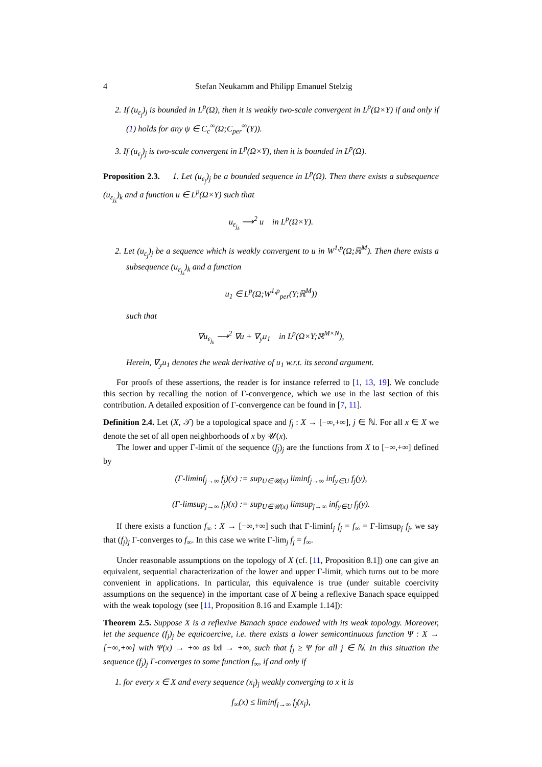4 Stefan Neukamm and Philipp Emanuel Stelzig
2. If (u<sub>ε<sub>j</sub></sub>)<sub>j</sub> is bounded in L<sup>p</sup>(Ω), then it is weakly two-scale convergent in L<sup>p</sup>(Ω×Y) if and only if (1) holds for any ψ ∈ C<sub>c</sub><sup>∞</sup>(Ω;C<sub>per</sub><sup>∞</sup>(Y)).
3. If (u<sub>ε<sub>j</sub></sub>)<sub>j</sub> is two-scale convergent in L<sup>p</sup>(Ω×Y), then it is bounded in L<sup>p</sup>(Ω).
Proposition 2.3. 1. Let (u<sub>ε<sub>j</sub></sub>)<sub>j</sub> be a bounded sequence in L<sup>p</sup>(Ω). Then there exists a subsequence (u<sub>ε<sub>j<sub>k</sub></sub></sub>)<sub>k</sub> and a function u ∈ L<sup>p</sup>(Ω×Y) such that
u<sub>ε<sub>j<sub>k</sub></sub></sub> ⟶<sup>2</sup> u in L<sup>p</sup>(Ω×Y).
2. Let (u<sub>ε<sub>j</sub></sub>)<sub>j</sub> be a sequence which is weakly convergent to u in W<sup>1,p</sup>(Ω;ℝ<sup>M</sup>). Then there exists a subsequence (u<sub>ε<sub>j<sub>k</sub></sub></sub>)<sub>k</sub> and a function
u<sub>1</sub> ∈ L<sup>p</sup>(Ω;W<sup>1,p</sup><sub>per</sub>(Y;ℝ<sup>M</sup>))
such that
∇u<sub>ε<sub>j<sub>k</sub></sub></sub> ⟶<sup>2</sup> ∇u + ∇<sub>y</sub>u<sub>1</sub> in L<sup>p</sup>(Ω×Y;ℝ<sup>M×N</sup>),
Herein, ∇<sub>y</sub>u<sub>1</sub> denotes the weak derivative of u<sub>1</sub> w.r.t. its second argument.
For proofs of these assertions, the reader is for instance referred to [1, 13, 19]. We conclude this section by recalling the notion of Γ-convergence, which we use in the last section of this contribution. A detailed exposition of Γ-convergence can be found in [7, 11].
Definition 2.4. Let (X, 𝒯) be a topological space and f<sub>j</sub> : X → [−∞,+∞], j ∈ ℕ. For all x ∈ X we denote the set of all open neighborhoods of x by 𝒰(x).
The lower and upper Γ-limit of the sequence (f<sub>j</sub>)<sub>j</sub> are the functions from X to [−∞,+∞] defined by
(Γ-liminf<sub>j→∞</sub> f<sub>j</sub>)(x) := sup<sub>U∈𝒰(x)</sub> liminf<sub>j→∞</sub> inf<sub>y∈U</sub> f<sub>j</sub>(y),
(Γ-limsup<sub>j→∞</sub> f<sub>j</sub>)(x) := sup<sub>U∈𝒰(x)</sub> limsup<sub>j→∞</sub> inf<sub>y∈U</sub> f<sub>j</sub>(y).
If there exists a function f<sub>∞</sub> : X → [−∞,+∞] such that Γ-liminf<sub>j</sub> f<sub>j</sub> = f<sub>∞</sub> = Γ-limsup<sub>j</sub> f<sub>j</sub>, we say that (f<sub>j</sub>)<sub>j</sub> Γ-converges to f<sub>∞</sub>. In this case we write Γ-lim<sub>j</sub> f<sub>j</sub> = f<sub>∞</sub>.
Under reasonable assumptions on the topology of X (cf. [11, Proposition 8.1]) one can give an equivalent, sequential characterization of the lower and upper Γ-limit, which turns out to be more convenient in applications. In particular, this equivalence is true (under suitable coercivity assumptions on the sequence) in the important case of X being a reflexive Banach space equipped with the weak topology (see [11, Proposition 8.16 and Example 1.14]):
Theorem 2.5. Suppose X is a reflexive Banach space endowed with its weak topology. Moreover, let the sequence (f<sub>j</sub>)<sub>j</sub> be equicoercive, i.e. there exists a lower semicontinuous function Ψ : X → [−∞,+∞] with Ψ(x) → +∞ as ‖x‖ → +∞, such that f<sub>j</sub> ≥ Ψ for all j ∈ ℕ. In this situation the sequence (f<sub>j</sub>)<sub>j</sub> Γ-converges to some function f<sub>∞</sub>, if and only if
1. for every x ∈ X and every sequence (x<sub>j</sub>)<sub>j</sub> weakly converging to x it is
f<sub>∞</sub>(x) ≤ liminf<sub>j→∞</sub> f<sub>j</sub>(x<sub>j</sub>),